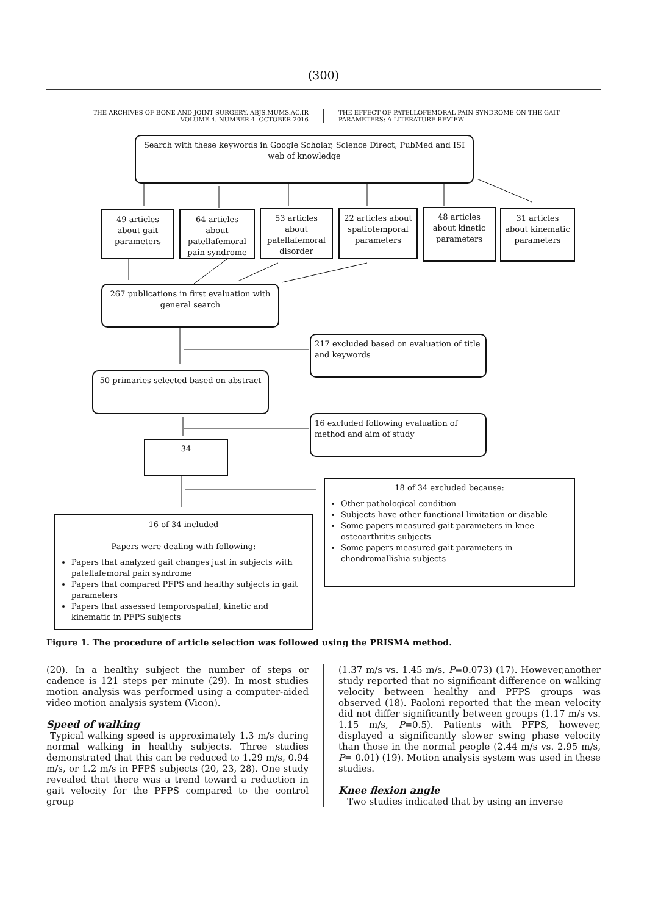(300)
THE ARCHIVES OF BONE AND JOINT SURGERY. ABJS.MUMS.AC.IR
VOLUME 4. NUMBER 4. OCTOBER 2016
THE EFFECT OF PATELLOFEMORAL PAIN SYNDROME ON THE GAIT PARAMETERS: A LITERATURE REVIEW
Search with these keywords in Google Scholar, Science Direct, PubMed and ISI web of knowledge
49 articles about gait parameters
64 articles about patellafemoral pain syndrome
53 articles about patellafemoral disorder
22 articles about spatiotemporal parameters
48 articles about kinetic parameters
31 articles about kinematic parameters
267 publications in first evaluation with general search
217 excluded based on evaluation of title and keywords
50 primaries selected based on abstract
16 excluded following evaluation of method and aim of study
34
18 of 34 excluded because:
Other pathological condition
Subjects have other functional limitation or disable
Some papers measured gait parameters in knee osteoarthritis subjects
Some papers measured gait parameters in chondromallishia subjects
16 of 34 included
Papers were dealing with following:
Papers that analyzed gait changes just in subjects with patellafemoral pain syndrome
Papers that compared PFPS and healthy subjects in gait parameters
Papers that assessed temporospatial, kinetic and kinematic in PFPS subjects
Figure 1. The procedure of article selection was followed using the PRISMA method.
(20). In a healthy subject the number of steps or cadence is 121 steps per minute (29). In most studies motion analysis was performed using a computer-aided video motion analysis system (Vicon).
Speed of walking
Typical walking speed is approximately 1.3 m/s during normal walking in healthy subjects. Three studies demonstrated that this can be reduced to 1.29 m/s, 0.94 m/s, or 1.2 m/s in PFPS subjects (20, 23, 28). One study revealed that there was a trend toward a reduction in gait velocity for the PFPS compared to the control group
(1.37 m/s vs. 1.45 m/s, P=0.073) (17). However,another study reported that no significant difference on walking velocity between healthy and PFPS groups was observed (18). Paoloni reported that the mean velocity did not differ significantly between groups (1.17 m/s vs. 1.15 m/s, P=0.5). Patients with PFPS, however, displayed a significantly slower swing phase velocity than those in the normal people (2.44 m/s vs. 2.95 m/s, P= 0.01) (19). Motion analysis system was used in these studies.
Knee flexion angle
Two studies indicated that by using an inverse